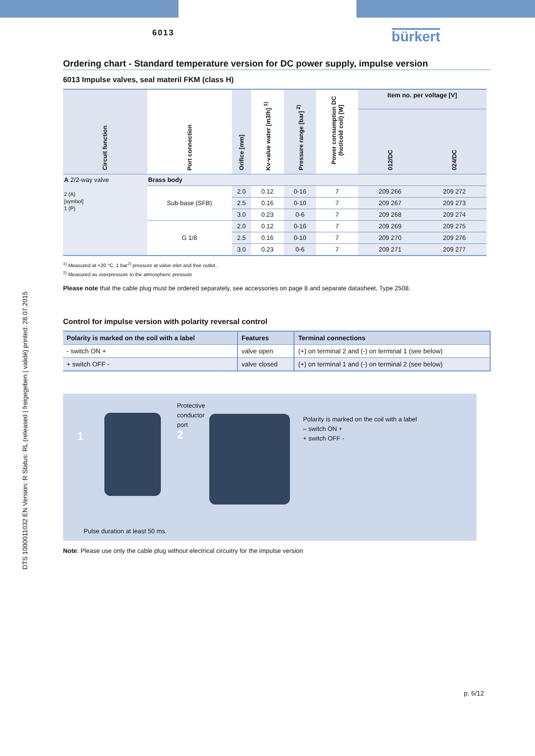DTS 1000011032 EN Version: R Status: RL (released | freigegeben | validé) printed: 28.07.2015
6013 bürkert
Ordering chart - Standard temperature version for DC power supply, impulse version
6013 Impulse valves, seal materil FKM (class H)
| Circuit function | Port connection | Orifice [mm] | Kv-value water [m3/h] <sup>1)</sup> | Pressure range [bar] <sup>2)</sup> | Power consumption DC (hot/cold coil) [W] | Item no. per voltage [V] | |
| --- | --- | --- | --- | --- | --- | --- | --- |
| | | | | | | 012/DC | 024/DC |
| A 2/2-way valve 2 (A) [symbol] 1 (P) | Brass body | | | | | | |
| | Sub-base (SFB) | 2.0 | 0.12 | 0-16 | 7 | 209 266 | 209 272 |
| | | 2.5 | 0.16 | 0-10 | 7 | 209 267 | 209 273 |
| | | 3.0 | 0.23 | 0-6 | 7 | 209 268 | 209 274 |
| | G 1/8 | 2.0 | 0.12 | 0-16 | 7 | 209 269 | 209 275 |
| | | 2.5 | 0.16 | 0-10 | 7 | 209 270 | 209 276 |
| | | 3.0 | 0.23 | 0-6 | 7 | 209 271 | 209 277 |
<sup>1)</sup> Measured at +20 °C, 1 bar<sup>2)</sup> pressure at valve inlet and free outlet..
<sup>2)</sup> Measured as overpressure to the atmospheric pressure
Please note that the cable plug must be ordered separately, see accessories on page 8 and separate datasheet, Type 2508.
Control for impulse version with polarity reversal control
| Polarity is marked on the coil with a label | Features | Terminal connections |
| --- | --- | --- |
| - switch ON + | valve open | (+) on terminal 2 and (-) on terminal 1 (see below) |
| + switch OFF - | valve closed | (+) on terminal 1 and (-) on terminal 2 (see below) |
1
Protective
conductor
port
2
Polarity is marked on the coil with a label
– switch ON +
+ switch OFF -
Pulse duration at least 50 ms.
Note: Please use only the cable plug without electrical circuitry for the impulse version
p. 6/12